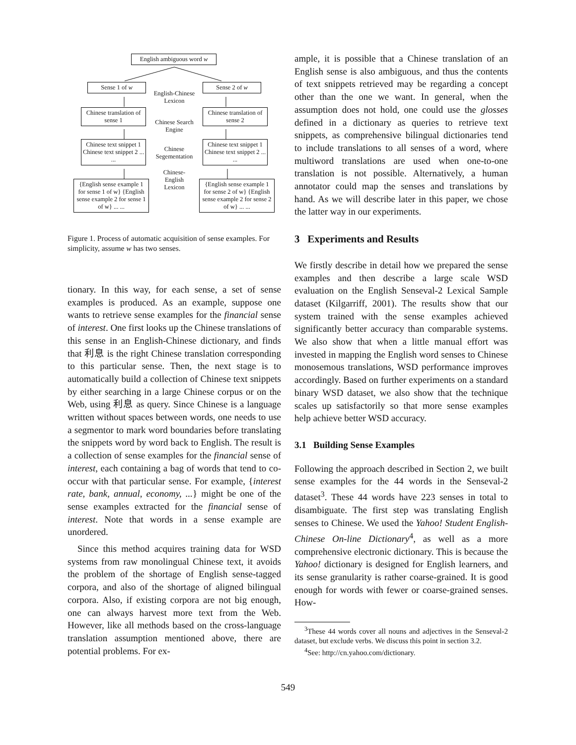English ambiguous word w
Sense 1 of w Sense 2 of w
English-Chinese Lexicon
Chinese translation of sense 1
Chinese translation of sense 2
Chinese Search Engine
Chinese text snippet 1 Chinese text snippet 2 ... ...
Chinese text snippet 1 Chinese text snippet 2 ... ...
Chinese Segementation
Chinese-English Lexicon
{English sense example 1 for sense 1 of w} {English sense example 2 for sense 1 of w} ... ...
{English sense example 1 for sense 2 of w} {English sense example 2 for sense 2 of w} ... ...
Figure 1. Process of automatic acquisition of sense examples. For simplicity, assume w has two senses.
tionary. In this way, for each sense, a set of sense examples is produced. As an example, suppose one wants to retrieve sense examples for the financial sense of interest. One first looks up the Chinese translations of this sense in an English-Chinese dictionary, and finds that 利息 is the right Chinese translation corresponding to this particular sense. Then, the next stage is to automatically build a collection of Chinese text snippets by either searching in a large Chinese corpus or on the Web, using 利息 as query. Since Chinese is a language written without spaces between words, one needs to use a segmentor to mark word boundaries before translating the snippets word by word back to English. The result is a collection of sense examples for the financial sense of interest, each containing a bag of words that tend to co-occur with that particular sense. For example, {interest rate, bank, annual, economy, ...} might be one of the sense examples extracted for the financial sense of interest. Note that words in a sense example are unordered.
Since this method acquires training data for WSD systems from raw monolingual Chinese text, it avoids the problem of the shortage of English sense-tagged corpora, and also of the shortage of aligned bilingual corpora. Also, if existing corpora are not big enough, one can always harvest more text from the Web. However, like all methods based on the cross-language translation assumption mentioned above, there are potential problems. For ex-
ample, it is possible that a Chinese translation of an English sense is also ambiguous, and thus the contents of text snippets retrieved may be regarding a concept other than the one we want. In general, when the assumption does not hold, one could use the glosses defined in a dictionary as queries to retrieve text snippets, as comprehensive bilingual dictionaries tend to include translations to all senses of a word, where multiword translations are used when one-to-one translation is not possible. Alternatively, a human annotator could map the senses and translations by hand. As we will describe later in this paper, we chose the latter way in our experiments.
3 Experiments and Results
We firstly describe in detail how we prepared the sense examples and then describe a large scale WSD evaluation on the English Senseval-2 Lexical Sample dataset (Kilgarriff, 2001). The results show that our system trained with the sense examples achieved significantly better accuracy than comparable systems. We also show that when a little manual effort was invested in mapping the English word senses to Chinese monosemous translations, WSD performance improves accordingly. Based on further experiments on a standard binary WSD dataset, we also show that the technique scales up satisfactorily so that more sense examples help achieve better WSD accuracy.
3.1 Building Sense Examples
Following the approach described in Section 2, we built sense examples for the 44 words in the Senseval-2 dataset<sup>3</sup>. These 44 words have 223 senses in total to disambiguate. The first step was translating English senses to Chinese. We used the Yahoo! Student English-Chinese On-line Dictionary<sup>4</sup>, as well as a more comprehensive electronic dictionary. This is because the Yahoo! dictionary is designed for English learners, and its sense granularity is rather coarse-grained. It is good enough for words with fewer or coarse-grained senses. How-
<sup>3</sup> These 44 words cover all nouns and adjectives in the Senseval-2 dataset, but exclude verbs. We discuss this point in section 3.2.
<sup>4</sup> See: http://cn.yahoo.com/dictionary.
549